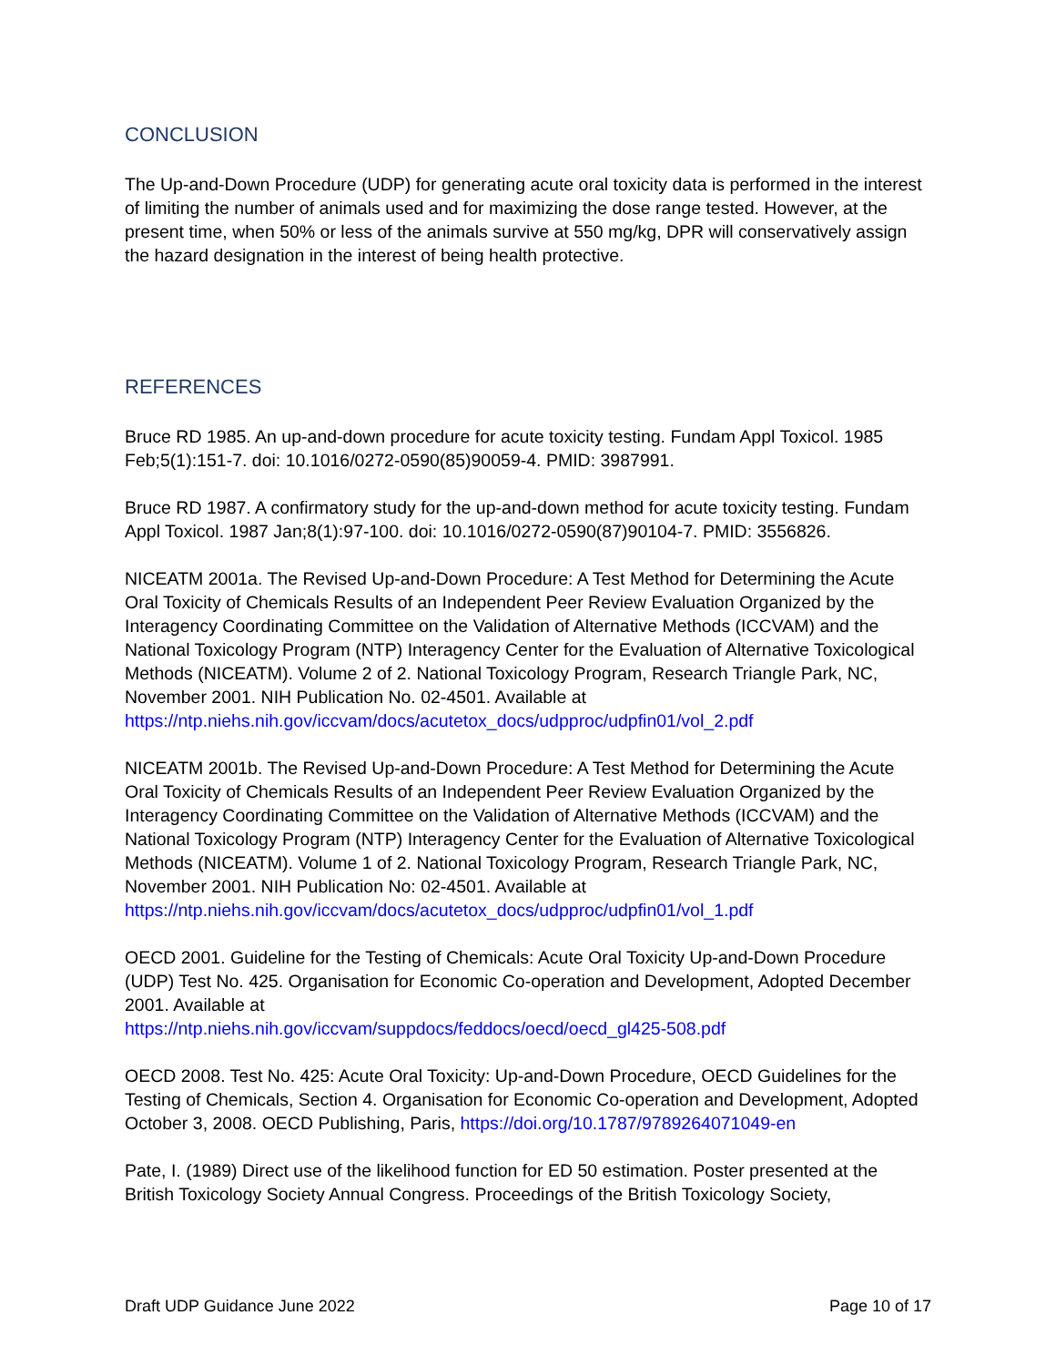CONCLUSION
The Up-and-Down Procedure (UDP) for generating acute oral toxicity data is performed in the interest of limiting the number of animals used and for maximizing the dose range tested. However, at the present time, when 50% or less of the animals survive at 550 mg/kg, DPR will conservatively assign the hazard designation in the interest of being health protective.
REFERENCES
Bruce RD 1985. An up-and-down procedure for acute toxicity testing. Fundam Appl Toxicol. 1985 Feb;5(1):151-7. doi: 10.1016/0272-0590(85)90059-4. PMID: 3987991.
Bruce RD 1987. A confirmatory study for the up-and-down method for acute toxicity testing. Fundam Appl Toxicol. 1987 Jan;8(1):97-100. doi: 10.1016/0272-0590(87)90104-7. PMID: 3556826.
NICEATM 2001a. The Revised Up-and-Down Procedure: A Test Method for Determining the Acute Oral Toxicity of Chemicals Results of an Independent Peer Review Evaluation Organized by the Interagency Coordinating Committee on the Validation of Alternative Methods (ICCVAM) and the National Toxicology Program (NTP) Interagency Center for the Evaluation of Alternative Toxicological Methods (NICEATM). Volume 2 of 2. National Toxicology Program, Research Triangle Park, NC, November 2001. NIH Publication No. 02-4501. Available at https://ntp.niehs.nih.gov/iccvam/docs/acutetox_docs/udpproc/udpfin01/vol_2.pdf
NICEATM 2001b. The Revised Up-and-Down Procedure: A Test Method for Determining the Acute Oral Toxicity of Chemicals Results of an Independent Peer Review Evaluation Organized by the Interagency Coordinating Committee on the Validation of Alternative Methods (ICCVAM) and the National Toxicology Program (NTP) Interagency Center for the Evaluation of Alternative Toxicological Methods (NICEATM). Volume 1 of 2. National Toxicology Program, Research Triangle Park, NC, November 2001. NIH Publication No: 02-4501. Available at https://ntp.niehs.nih.gov/iccvam/docs/acutetox_docs/udpproc/udpfin01/vol_1.pdf
OECD 2001. Guideline for the Testing of Chemicals: Acute Oral Toxicity Up-and-Down Procedure (UDP) Test No. 425. Organisation for Economic Co-operation and Development, Adopted December 2001. Available at
https://ntp.niehs.nih.gov/iccvam/suppdocs/feddocs/oecd/oecd_gl425-508.pdf
OECD 2008. Test No. 425: Acute Oral Toxicity: Up-and-Down Procedure, OECD Guidelines for the Testing of Chemicals, Section 4. Organisation for Economic Co-operation and Development, Adopted October 3, 2008. OECD Publishing, Paris, https://doi.org/10.1787/9789264071049-en
Pate, I. (1989) Direct use of the likelihood function for ED 50 estimation. Poster presented at the British Toxicology Society Annual Congress. Proceedings of the British Toxicology Society,
Draft UDP Guidance June 2022 Page 10 of 17